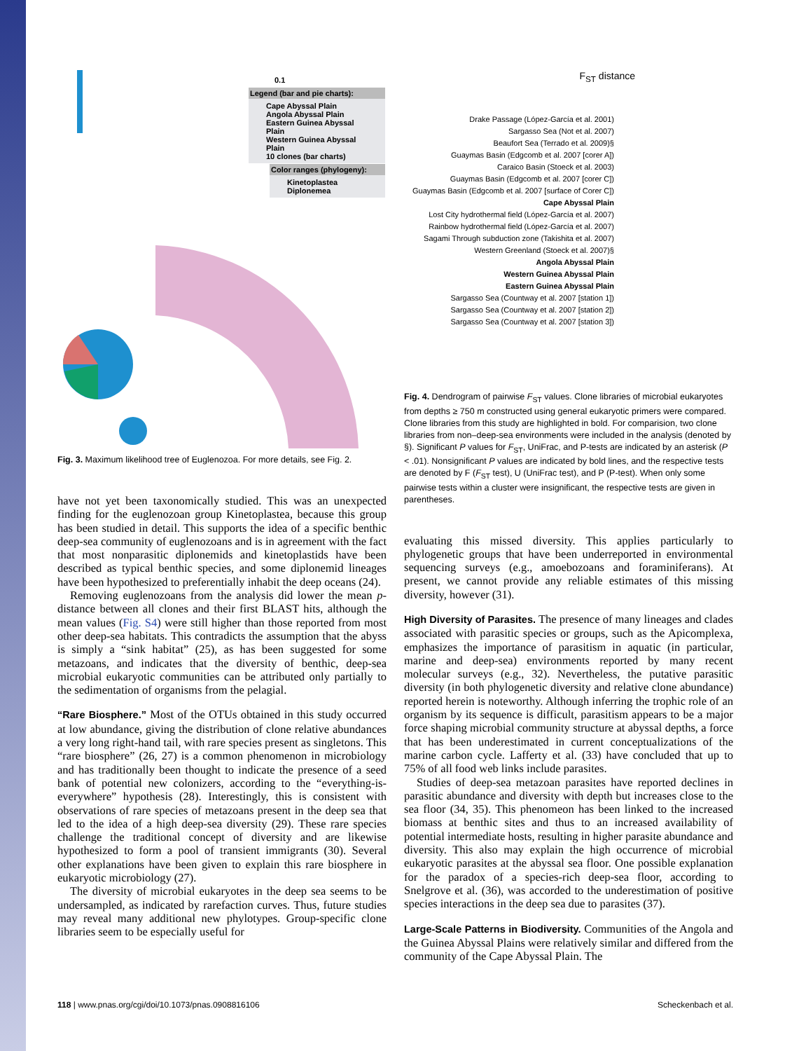Legend (bar and pie charts):
Cape Abyssal Plain
Angola Abyssal Plain
Eastern Guinea Abyssal Plain
Western Guinea Abyssal Plain
10 clones (bar charts)
Color ranges (phylogeny):
Kinetoplastea
Diplonemea
0.1
Fig. 3. Maximum likelihood tree of Euglenozoa. For more details, see Fig. 2.
have not yet been taxonomically studied. This was an unexpected finding for the euglenozoan group Kinetoplastea, because this group has been studied in detail. This supports the idea of a specific benthic deep-sea community of euglenozoans and is in agreement with the fact that most nonparasitic diplonemids and kinetoplastids have been described as typical benthic species, and some diplonemid lineages have been hypothesized to preferentially inhabit the deep oceans (24).
Removing euglenozoans from the analysis did lower the mean p-distance between all clones and their first BLAST hits, although the mean values (Fig. S4) were still higher than those reported from most other deep-sea habitats. This contradicts the assumption that the abyss is simply a “sink habitat” (25), as has been suggested for some metazoans, and indicates that the diversity of benthic, deep-sea microbial eukaryotic communities can be attributed only partially to the sedimentation of organisms from the pelagial.
“Rare Biosphere.” Most of the OTUs obtained in this study occurred at low abundance, giving the distribution of clone relative abundances a very long right-hand tail, with rare species present as singletons. This “rare biosphere” (26, 27) is a common phenomenon in microbiology and has traditionally been thought to indicate the presence of a seed bank of potential new colonizers, according to the “everything-is-everywhere” hypothesis (28). Interestingly, this is consistent with observations of rare species of metazoans present in the deep sea that led to the idea of a high deep-sea diversity (29). These rare species challenge the traditional concept of diversity and are likewise hypothesized to form a pool of transient immigrants (30). Several other explanations have been given to explain this rare biosphere in eukaryotic microbiology (27).
The diversity of microbial eukaryotes in the deep sea seems to be undersampled, as indicated by rarefaction curves. Thus, future studies may reveal many additional new phylotypes. Group-specific clone libraries seem to be especially useful for
F<sub>ST</sub> distance
Drake Passage (López-García et al. 2001)
Sargasso Sea (Not et al. 2007)
Beaufort Sea (Terrado et al. 2009)§
Guaymas Basin (Edgcomb et al. 2007 [corer A])
Caraico Basin (Stoeck et al. 2003)
Guaymas Basin (Edgcomb et al. 2007 [corer C])
Guaymas Basin (Edgcomb et al. 2007 [surface of Corer C])
Cape Abyssal Plain
Lost City hydrothermal field (López-García et al. 2007)
Rainbow hydrothermal field (López-García et al. 2007)
Sagami Through subduction zone (Takishita et al. 2007)
Western Greenland (Stoeck et al. 2007)§
Angola Abyssal Plain
Western Guinea Abyssal Plain
Eastern Guinea Abyssal Plain
Sargasso Sea (Countway et al. 2007 [station 1])
Sargasso Sea (Countway et al. 2007 [station 2])
Sargasso Sea (Countway et al. 2007 [station 3])
Fig. 4. Dendrogram of pairwise F<sub>ST</sub> values. Clone libraries of microbial eukaryotes from depths ≥ 750 m constructed using general eukaryotic primers were compared. Clone libraries from this study are highlighted in bold. For comparision, two clone libraries from non–deep-sea environments were included in the analysis (denoted by §). Significant P values for F<sub>ST</sub>, UniFrac, and P-tests are indicated by an asterisk (P < .01). Nonsignificant P values are indicated by bold lines, and the respective tests are denoted by F (F<sub>ST</sub> test), U (UniFrac test), and P (P-test). When only some pairwise tests within a cluster were insignificant, the respective tests are given in parentheses.
evaluating this missed diversity. This applies particularly to phylogenetic groups that have been underreported in environmental sequencing surveys (e.g., amoebozoans and foraminiferans). At present, we cannot provide any reliable estimates of this missing diversity, however (31).
High Diversity of Parasites. The presence of many lineages and clades associated with parasitic species or groups, such as the Apicomplexa, emphasizes the importance of parasitism in aquatic (in particular, marine and deep-sea) environments reported by many recent molecular surveys (e.g., 32). Nevertheless, the putative parasitic diversity (in both phylogenetic diversity and relative clone abundance) reported herein is noteworthy. Although inferring the trophic role of an organism by its sequence is difficult, parasitism appears to be a major force shaping microbial community structure at abyssal depths, a force that has been underestimated in current conceptualizations of the marine carbon cycle. Lafferty et al. (33) have concluded that up to 75% of all food web links include parasites.
Studies of deep-sea metazoan parasites have reported declines in parasitic abundance and diversity with depth but increases close to the sea floor (34, 35). This phenomeon has been linked to the increased biomass at benthic sites and thus to an increased availability of potential intermediate hosts, resulting in higher parasite abundance and diversity. This also may explain the high occurrence of microbial eukaryotic parasites at the abyssal sea floor. One possible explanation for the paradox of a species-rich deep-sea floor, according to Snelgrove et al. (36), was accorded to the underestimation of positive species interactions in the deep sea due to parasites (37).
Large-Scale Patterns in Biodiversity. Communities of the Angola and the Guinea Abyssal Plains were relatively similar and differed from the community of the Cape Abyssal Plain. The
118 | www.pnas.org/cgi/doi/10.1073/pnas.0908816106 Scheckenbach et al.